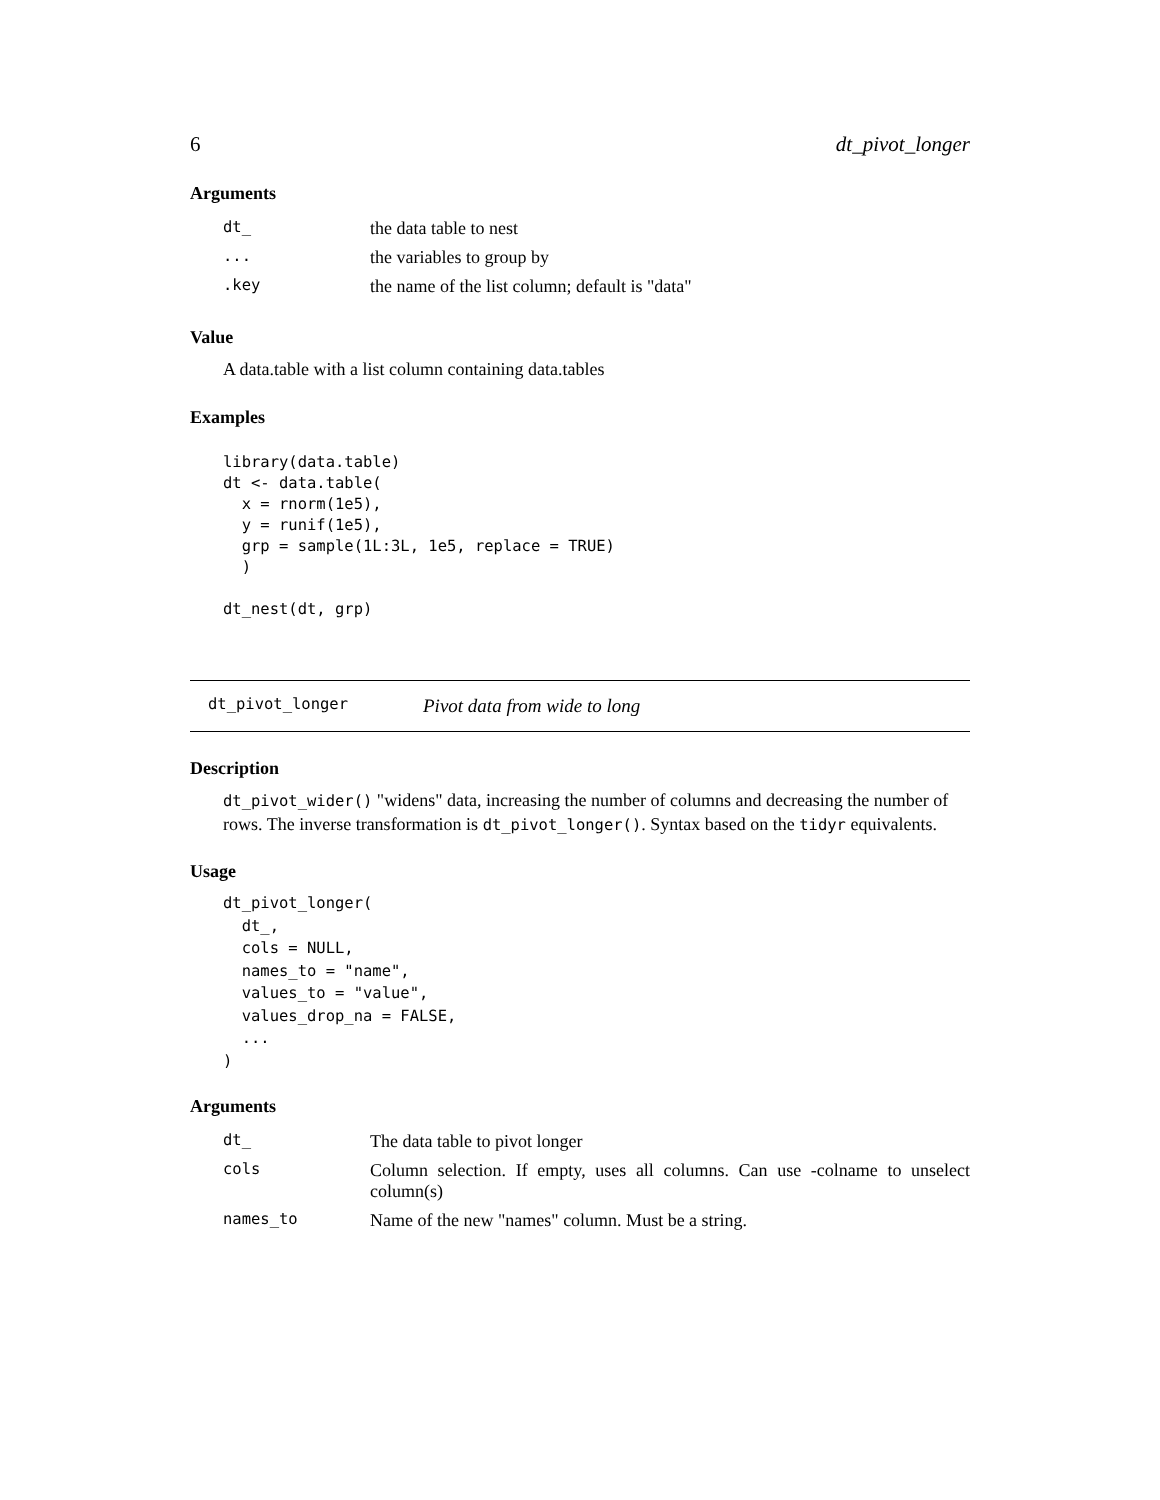6 dt_pivot_longer
Arguments
| dt_ | the data table to nest |
| ... | the variables to group by |
| .key | the name of the list column; default is "data" |
Value
A data.table with a list column containing data.tables
Examples
library(data.table)
dt <- data.table(
  x = rnorm(1e5),
  y = runif(1e5),
  grp = sample(1L:3L, 1e5, replace = TRUE)
  )

dt_nest(dt, grp)
dt_pivot_longer Pivot data from wide to long
Description
dt_pivot_wider() "widens" data, increasing the number of columns and decreasing the number of rows. The inverse transformation is dt_pivot_longer(). Syntax based on the tidyr equivalents.
Usage
dt_pivot_longer(
  dt_,
  cols = NULL,
  names_to = "name",
  values_to = "value",
  values_drop_na = FALSE,
  ...
)
Arguments
| dt_ | The data table to pivot longer |
| cols | Column selection. If empty, uses all columns. Can use -colname to unselect column(s) |
| names_to | Name of the new "names" column. Must be a string. |